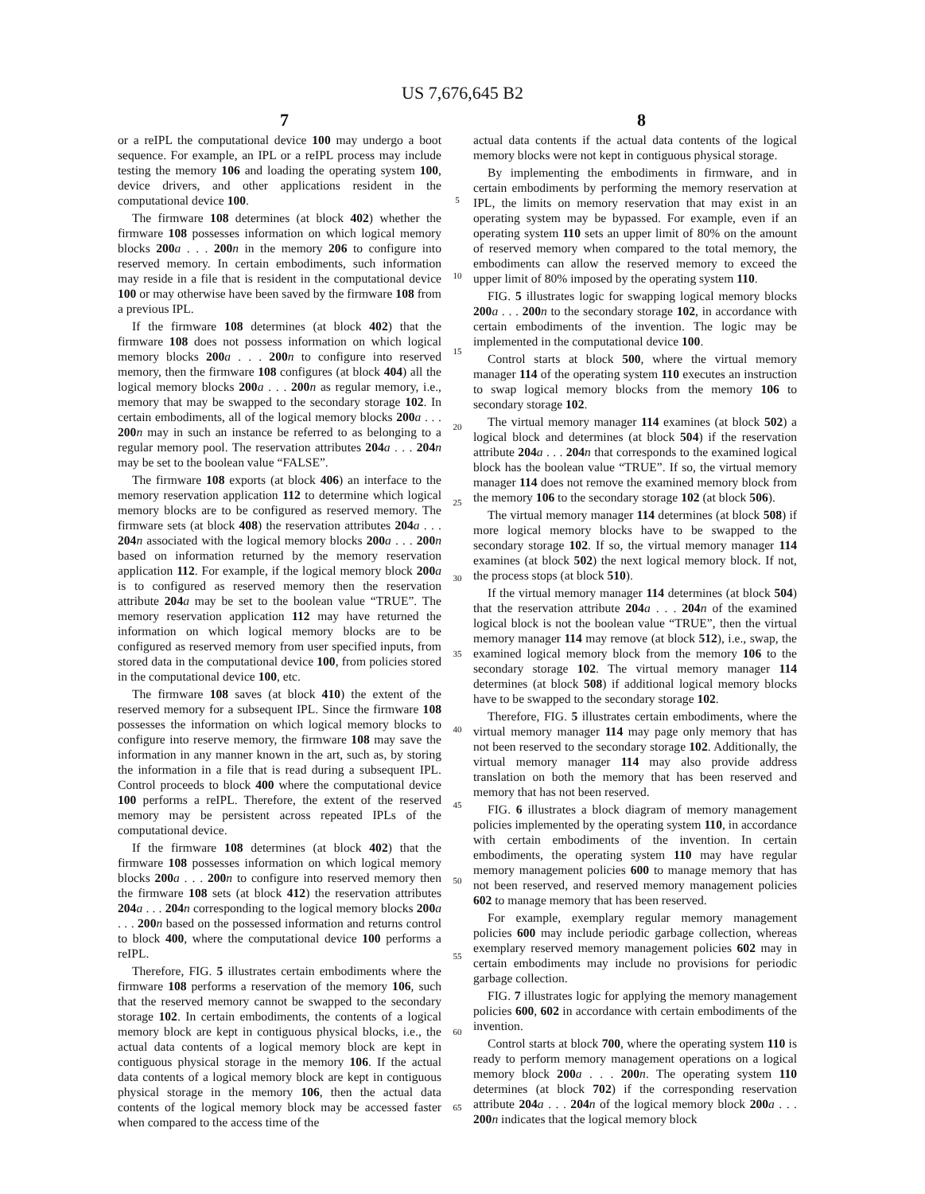US 7,676,645 B2
7 8
or a reIPL the computational device 100 may undergo a boot sequence. For example, an IPL or a reIPL process may include testing the memory 106 and loading the operating system 100, device drivers, and other applications resident in the computational device 100.
The firmware 108 determines (at block 402) whether the firmware 108 possesses information on which logical memory blocks 200 a . . . 200 n in the memory 206 to configure into reserved memory. In certain embodiments, such information may reside in a file that is resident in the computational device 100 or may otherwise have been saved by the firmware 108 from a previous IPL.
If the firmware 108 determines (at block 402) that the firmware 108 does not possess information on which logical memory blocks 200 a . . . 200 n to configure into reserved memory, then the firmware 108 configures (at block 404) all the logical memory blocks 200 a . . . 200 n as regular memory, i.e., memory that may be swapped to the secondary storage 102. In certain embodiments, all of the logical memory blocks 200 a . . . 200 n may in such an instance be referred to as belonging to a regular memory pool. The reservation attributes 204 a . . . 204 n may be set to the boolean value “FALSE”.
The firmware 108 exports (at block 406) an interface to the memory reservation application 112 to determine which logical memory blocks are to be configured as reserved memory. The firmware sets (at block 408) the reservation attributes 204 a . . . 204 n associated with the logical memory blocks 200 a . . . 200 n based on information returned by the memory reservation application 112. For example, if the logical memory block 200 a is to configured as reserved memory then the reservation attribute 204 a may be set to the boolean value “TRUE”. The memory reservation application 112 may have returned the information on which logical memory blocks are to be configured as reserved memory from user specified inputs, from stored data in the computational device 100, from policies stored in the computational device 100, etc.
The firmware 108 saves (at block 410) the extent of the reserved memory for a subsequent IPL. Since the firmware 108 possesses the information on which logical memory blocks to configure into reserve memory, the firmware 108 may save the information in any manner known in the art, such as, by storing the information in a file that is read during a subsequent IPL. Control proceeds to block 400 where the computational device 100 performs a reIPL. Therefore, the extent of the reserved memory may be persistent across repeated IPLs of the computational device.
If the firmware 108 determines (at block 402) that the firmware 108 possesses information on which logical memory blocks 200 a . . . 200 n to configure into reserved memory then the firmware 108 sets (at block 412) the reservation attributes 204 a . . . 204 n corresponding to the logical memory blocks 200 a . . . 200 n based on the possessed information and returns control to block 400, where the computational device 100 performs a reIPL.
Therefore, FIG. 5 illustrates certain embodiments where the firmware 108 performs a reservation of the memory 106, such that the reserved memory cannot be swapped to the secondary storage 102. In certain embodiments, the contents of a logical memory block are kept in contiguous physical blocks, i.e., the actual data contents of a logical memory block are kept in contiguous physical storage in the memory 106. If the actual data contents of a logical memory block are kept in contiguous physical storage in the memory 106, then the actual data contents of the logical memory block may be accessed faster when compared to the access time of the
5
10
15
20
25
30
35
40
45
50
55
60
65
actual data contents if the actual data contents of the logical memory blocks were not kept in contiguous physical storage.
By implementing the embodiments in firmware, and in certain embodiments by performing the memory reservation at IPL, the limits on memory reservation that may exist in an operating system may be bypassed. For example, even if an operating system 110 sets an upper limit of 80% on the amount of reserved memory when compared to the total memory, the embodiments can allow the reserved memory to exceed the upper limit of 80% imposed by the operating system 110.
FIG. 5 illustrates logic for swapping logical memory blocks 200 a . . . 200 n to the secondary storage 102, in accordance with certain embodiments of the invention. The logic may be implemented in the computational device 100.
Control starts at block 500, where the virtual memory manager 114 of the operating system 110 executes an instruction to swap logical memory blocks from the memory 106 to secondary storage 102.
The virtual memory manager 114 examines (at block 502) a logical block and determines (at block 504) if the reservation attribute 204 a . . . 204 n that corresponds to the examined logical block has the boolean value “TRUE”. If so, the virtual memory manager 114 does not remove the examined memory block from the memory 106 to the secondary storage 102 (at block 506).
The virtual memory manager 114 determines (at block 508) if more logical memory blocks have to be swapped to the secondary storage 102. If so, the virtual memory manager 114 examines (at block 502) the next logical memory block. If not, the process stops (at block 510).
If the virtual memory manager 114 determines (at block 504) that the reservation attribute 204 a . . . 204 n of the examined logical block is not the boolean value “TRUE”, then the virtual memory manager 114 may remove (at block 512), i.e., swap, the examined logical memory block from the memory 106 to the secondary storage 102. The virtual memory manager 114 determines (at block 508) if additional logical memory blocks have to be swapped to the secondary storage 102.
Therefore, FIG. 5 illustrates certain embodiments, where the virtual memory manager 114 may page only memory that has not been reserved to the secondary storage 102. Additionally, the virtual memory manager 114 may also provide address translation on both the memory that has been reserved and memory that has not been reserved.
FIG. 6 illustrates a block diagram of memory management policies implemented by the operating system 110, in accordance with certain embodiments of the invention. In certain embodiments, the operating system 110 may have regular memory management policies 600 to manage memory that has not been reserved, and reserved memory management policies 602 to manage memory that has been reserved.
For example, exemplary regular memory management policies 600 may include periodic garbage collection, whereas exemplary reserved memory management policies 602 may in certain embodiments may include no provisions for periodic garbage collection.
FIG. 7 illustrates logic for applying the memory management policies 600, 602 in accordance with certain embodiments of the invention.
Control starts at block 700, where the operating system 110 is ready to perform memory management operations on a logical memory block 200 a . . . 200 n. The operating system 110 determines (at block 702) if the corresponding reservation attribute 204 a . . . 204 n of the logical memory block 200 a . . . 200 n indicates that the logical memory block